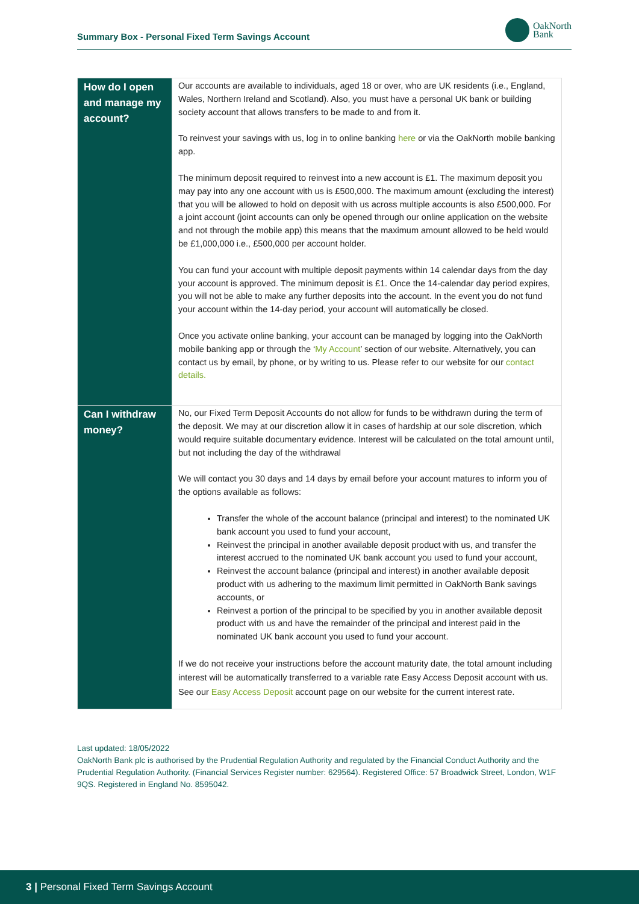Summary Box - Personal Fixed Term Savings Account
OakNorth
Bank
| How do I open and manage my account? | Our accounts are available to individuals, aged 18 or over, who are UK residents (i.e., England, Wales, Northern Ireland and Scotland). Also, you must have a personal UK bank or building society account that allows transfers to be made to and from it. To reinvest your savings with us, log in to online banking here or via the OakNorth mobile banking app. The minimum deposit required to reinvest into a new account is £1. The maximum deposit you may pay into any one account with us is £500,000. The maximum amount (excluding the interest) that you will be allowed to hold on deposit with us across multiple accounts is also £500,000. For a joint account (joint accounts can only be opened through our online application on the website and not through the mobile app) this means that the maximum amount allowed to be held would be £1,000,000 i.e., £500,000 per account holder. You can fund your account with multiple deposit payments within 14 calendar days from the day your account is approved. The minimum deposit is £1. Once the 14-calendar day period expires, you will not be able to make any further deposits into the account. In the event you do not fund your account within the 14-day period, your account will automatically be closed. Once you activate online banking, your account can be managed by logging into the OakNorth mobile banking app or through the ‘ My Account ’ section of our website. Alternatively, you can contact us by email, by phone, or by writing to us. Please refer to our website for our contact details. |
| Can I withdraw money? | No, our Fixed Term Deposit Accounts do not allow for funds to be withdrawn during the term of the deposit. We may at our discretion allow it in cases of hardship at our sole discretion, which would require suitable documentary evidence. Interest will be calculated on the total amount until, but not including the day of the withdrawal We will contact you 30 days and 14 days by email before your account matures to inform you of the options available as follows: Transfer the whole of the account balance (principal and interest) to the nominated UK bank account you used to fund your account, Reinvest the principal in another available deposit product with us, and transfer the interest accrued to the nominated UK bank account you used to fund your account, Reinvest the account balance (principal and interest) in another available deposit product with us adhering to the maximum limit permitted in OakNorth Bank savings accounts, or Reinvest a portion of the principal to be specified by you in another available deposit product with us and have the remainder of the principal and interest paid in the nominated UK bank account you used to fund your account. If we do not receive your instructions before the account maturity date, the total amount including interest will be automatically transferred to a variable rate Easy Access Deposit account with us. See our Easy Access Deposit account page on our website for the current interest rate. |
Last updated: 18/05/2022
OakNorth Bank plc is authorised by the Prudential Regulation Authority and regulated by the Financial Conduct Authority and the Prudential Regulation Authority. (Financial Services Register number: 629564). Registered Office: 57 Broadwick Street, London, W1F 9QS. Registered in England No. 8595042.
3 | Personal Fixed Term Savings Account